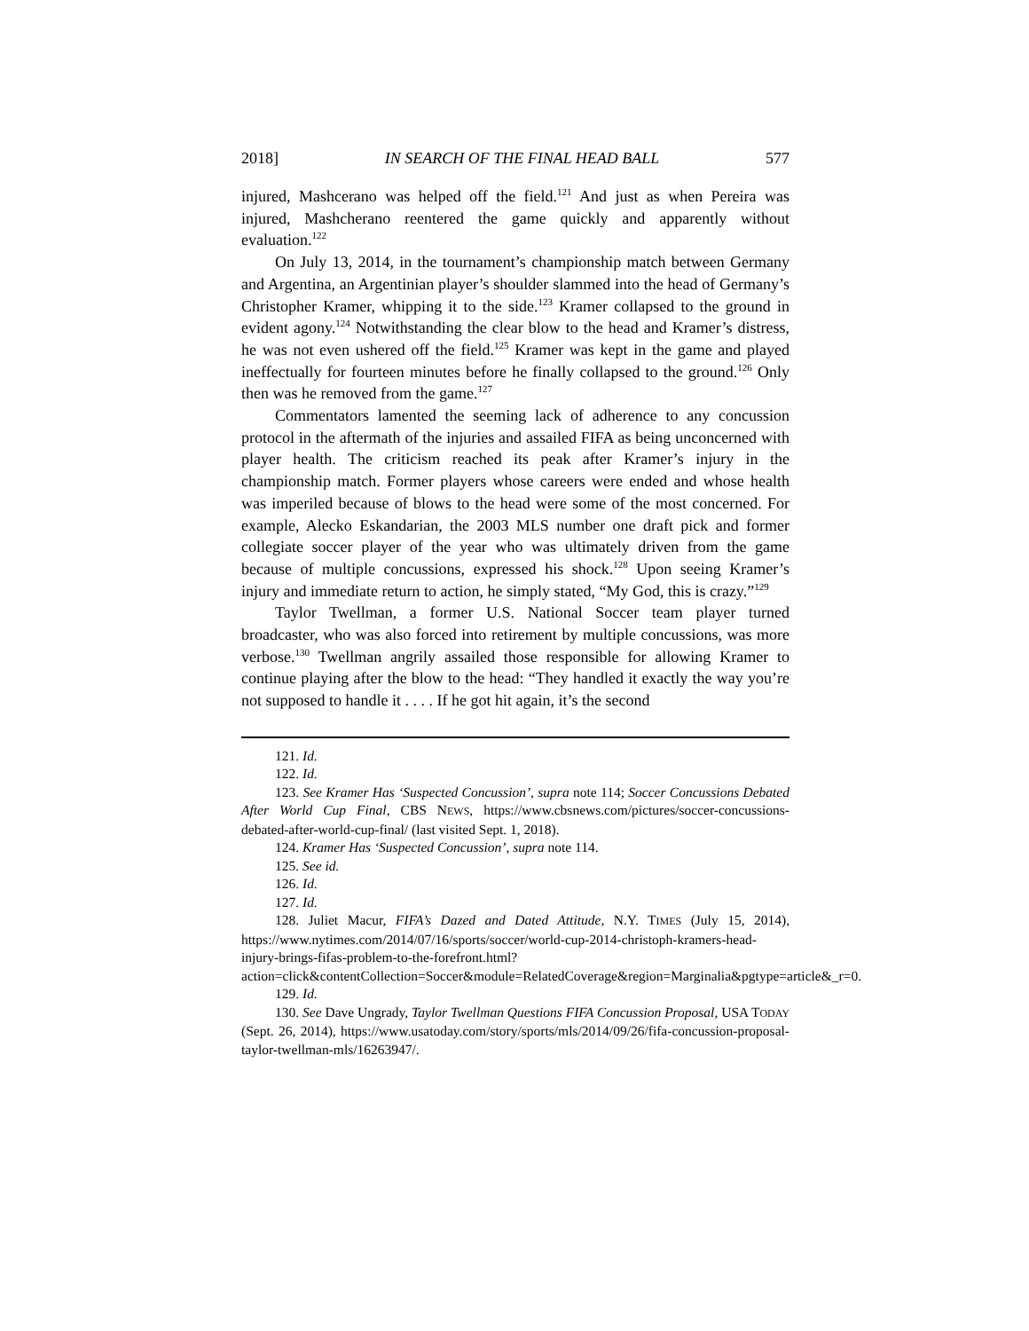2018] IN SEARCH OF THE FINAL HEAD BALL 577
injured, Mashcerano was helped off the field.<sup>121</sup> And just as when Pereira was injured, Mashcherano reentered the game quickly and apparently without evaluation.<sup>122</sup>
On July 13, 2014, in the tournament’s championship match between Germany and Argentina, an Argentinian player’s shoulder slammed into the head of Germany’s Christopher Kramer, whipping it to the side.<sup>123</sup> Kramer collapsed to the ground in evident agony.<sup>124</sup> Notwithstanding the clear blow to the head and Kramer’s distress, he was not even ushered off the field.<sup>125</sup> Kramer was kept in the game and played ineffectually for fourteen minutes before he finally collapsed to the ground.<sup>126</sup> Only then was he removed from the game.<sup>127</sup>
Commentators lamented the seeming lack of adherence to any concussion protocol in the aftermath of the injuries and assailed FIFA as being unconcerned with player health. The criticism reached its peak after Kramer’s injury in the championship match. Former players whose careers were ended and whose health was imperiled because of blows to the head were some of the most concerned. For example, Alecko Eskandarian, the 2003 MLS number one draft pick and former collegiate soccer player of the year who was ultimately driven from the game because of multiple concussions, expressed his shock.<sup>128</sup> Upon seeing Kramer’s injury and immediate return to action, he simply stated, “My God, this is crazy.”<sup>129</sup>
Taylor Twellman, a former U.S. National Soccer team player turned broadcaster, who was also forced into retirement by multiple concussions, was more verbose.<sup>130</sup> Twellman angrily assailed those responsible for allowing Kramer to continue playing after the blow to the head: “They handled it exactly the way you’re not supposed to handle it . . . . If he got hit again, it’s the second
121. Id.
122. Id.
123. See Kramer Has ‘Suspected Concussion’, supra note 114; Soccer Concussions Debated After World Cup Final, CBS NEWS, https://www.cbsnews.com/pictures/soccer-concussions-debated-after-world-cup-final/ (last visited Sept. 1, 2018).
124. Kramer Has ‘Suspected Concussion’, supra note 114.
125. See id.
126. Id.
127. Id.
128. Juliet Macur, FIFA’s Dazed and Dated Attitude, N.Y. TIMES (July 15, 2014), https://www.nytimes.com/2014/07/16/sports/soccer/world-cup-2014-christoph-kramers-head-injury-brings-fifas-problem-to-the-forefront.html?action=click&contentCollection=Soccer&module=RelatedCoverage&region=Marginalia&pgtype=article&_r=0.
129. Id.
130. See Dave Ungrady, Taylor Twellman Questions FIFA Concussion Proposal, USA TODAY (Sept. 26, 2014), https://www.usatoday.com/story/sports/mls/2014/09/26/fifa-concussion-proposal-taylor-twellman-mls/16263947/.